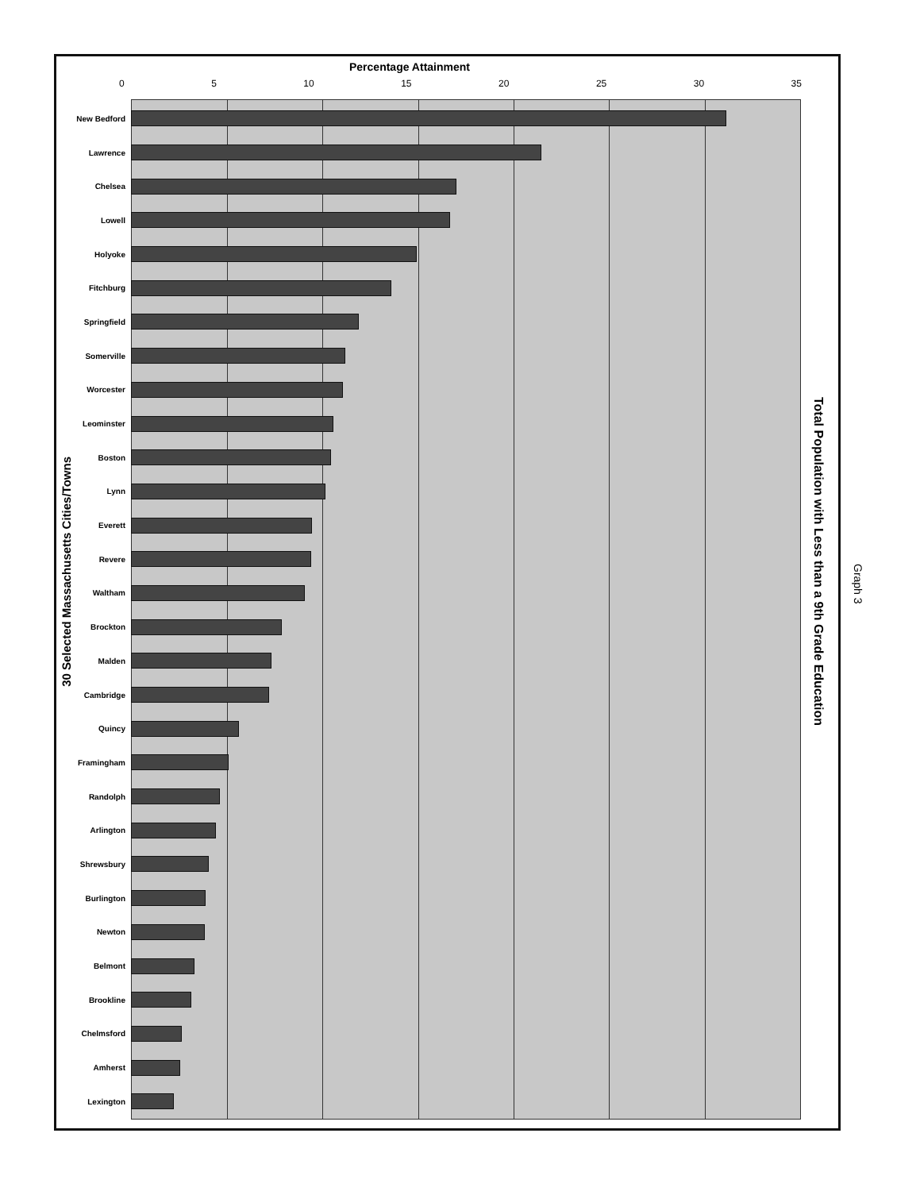Percentage Attainment
0 5 10 15 20 25 30 35
New Bedford
Lawrence
Chelsea
Lowell
Holyoke
Fitchburg
Springfield
Somerville
Worcester
Leominster
Boston
Lynn
Everett
Revere
Waltham
Brockton
Malden
Cambridge
Quincy
Framingham
Randolph
Arlington
Shrewsbury
Burlington
Newton
Belmont
Brookline
Chelmsford
Amherst
Lexington
30 Selected Massachusetts Cities/Towns
Total Population with Less than a 9th Grade Education
Graph 3